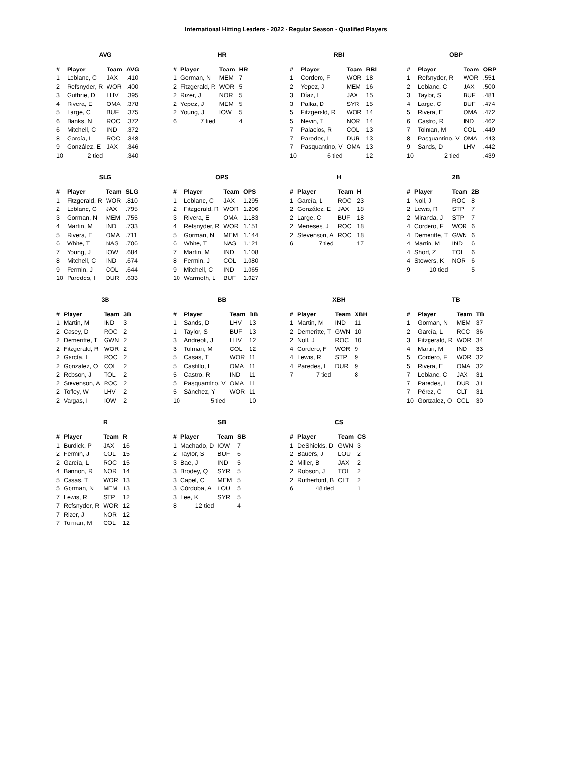International Hitting Leaders - 2022 - Regular Season - Qualified Players
AVG
| # | Player | Team | AVG |
| --- | --- | --- | --- |
| 1 | Leblanc, C | JAX | .410 |
| 2 | Refsnyder, R | WOR | .400 |
| 3 | Guthrie, D | LHV | .395 |
| 4 | Rivera, E | OMA | .378 |
| 5 | Large, C | BUF | .375 |
| 6 | Banks, N | ROC | .372 |
| 6 | Mitchell, C | IND | .372 |
| 8 | García, L | ROC | .348 |
| 9 | González, E | JAX | .346 |
| 10 | 2 tied | | .340 |
HR
| # | Player | Team | HR |
| --- | --- | --- | --- |
| 1 | Gorman, N | MEM | 7 |
| 2 | Fitzgerald, R | WOR | 5 |
| 2 | Rizer, J | NOR | 5 |
| 2 | Yepez, J | MEM | 5 |
| 2 | Young, J | IOW | 5 |
| 6 | 7 tied | | 4 |
RBI
| # | Player | Team | RBI |
| --- | --- | --- | --- |
| 1 | Cordero, F | WOR | 18 |
| 2 | Yepez, J | MEM | 16 |
| 3 | Díaz, L | JAX | 15 |
| 3 | Palka, D | SYR | 15 |
| 5 | Fitzgerald, R | WOR | 14 |
| 5 | Nevin, T | NOR | 14 |
| 7 | Palacios, R | COL | 13 |
| 7 | Paredes, I | DUR | 13 |
| 7 | Pasquantino, V | OMA | 13 |
| 10 | 6 tied | | 12 |
OBP
| # | Player | Team | OBP |
| --- | --- | --- | --- |
| 1 | Refsnyder, R | WOR | .551 |
| 2 | Leblanc, C | JAX | .500 |
| 3 | Taylor, S | BUF | .481 |
| 4 | Large, C | BUF | .474 |
| 5 | Rivera, E | OMA | .472 |
| 6 | Castro, R | IND | .462 |
| 7 | Tolman, M | COL | .449 |
| 8 | Pasquantino, V | OMA | .443 |
| 9 | Sands, D | LHV | .442 |
| 10 | 2 tied | | .439 |
SLG
| # | Player | Team | SLG |
| --- | --- | --- | --- |
| 1 | Fitzgerald, R | WOR | .810 |
| 2 | Leblanc, C | JAX | .795 |
| 3 | Gorman, N | MEM | .755 |
| 4 | Martin, M | IND | .733 |
| 5 | Rivera, E | OMA | .711 |
| 6 | White, T | NAS | .706 |
| 7 | Young, J | IOW | .684 |
| 8 | Mitchell, C | IND | .674 |
| 9 | Fermin, J | COL | .644 |
| 10 | Paredes, I | DUR | .633 |
OPS
| # | Player | Team | OPS |
| --- | --- | --- | --- |
| 1 | Leblanc, C | JAX | 1.295 |
| 2 | Fitzgerald, R | WOR | 1.206 |
| 3 | Rivera, E | OMA | 1.183 |
| 4 | Refsnyder, R | WOR | 1.151 |
| 5 | Gorman, N | MEM | 1.144 |
| 6 | White, T | NAS | 1.121 |
| 7 | Martin, M | IND | 1.108 |
| 8 | Fermin, J | COL | 1.080 |
| 9 | Mitchell, C | IND | 1.065 |
| 10 | Warmoth, L | BUF | 1.027 |
H
| # | Player | Team | H |
| --- | --- | --- | --- |
| 1 | García, L | ROC | 23 |
| 2 | González, E | JAX | 18 |
| 2 | Large, C | BUF | 18 |
| 2 | Meneses, J | ROC | 18 |
| 2 | Stevenson, A | ROC | 18 |
| 6 | 7 tied | | 17 |
2B
| # | Player | Team | 2B |
| --- | --- | --- | --- |
| 1 | Noll, J | ROC | 8 |
| 2 | Lewis, R | STP | 7 |
| 2 | Miranda, J | STP | 7 |
| 4 | Cordero, F | WOR | 6 |
| 4 | Demeritte, T | GWN | 6 |
| 4 | Martin, M | IND | 6 |
| 4 | Short, Z | TOL | 6 |
| 4 | Stowers, K | NOR | 6 |
| 9 | 10 tied | | 5 |
3B
| # | Player | Team | 3B |
| --- | --- | --- | --- |
| 1 | Martin, M | IND | 3 |
| 2 | Casey, D | ROC | 2 |
| 2 | Demeritte, T | GWN | 2 |
| 2 | Fitzgerald, R | WOR | 2 |
| 2 | García, L | ROC | 2 |
| 2 | Gonzalez, O | COL | 2 |
| 2 | Robson, J | TOL | 2 |
| 2 | Stevenson, A | ROC | 2 |
| 2 | Toffey, W | LHV | 2 |
| 2 | Vargas, I | IOW | 2 |
BB
| # | Player | Team | BB |
| --- | --- | --- | --- |
| 1 | Sands, D | LHV | 13 |
| 1 | Taylor, S | BUF | 13 |
| 3 | Andreoli, J | LHV | 12 |
| 3 | Tolman, M | COL | 12 |
| 5 | Casas, T | WOR | 11 |
| 5 | Castillo, I | OMA | 11 |
| 5 | Castro, R | IND | 11 |
| 5 | Pasquantino, V | OMA | 11 |
| 5 | Sánchez, Y | WOR | 11 |
| 10 | 5 tied | | 10 |
XBH
| # | Player | Team | XBH |
| --- | --- | --- | --- |
| 1 | Martin, M | IND | 11 |
| 2 | Demeritte, T | GWN | 10 |
| 2 | Noll, J | ROC | 10 |
| 4 | Cordero, F | WOR | 9 |
| 4 | Lewis, R | STP | 9 |
| 4 | Paredes, I | DUR | 9 |
| 7 | 7 tied | | 8 |
TB
| # | Player | Team | TB |
| --- | --- | --- | --- |
| 1 | Gorman, N | MEM | 37 |
| 2 | García, L | ROC | 36 |
| 3 | Fitzgerald, R | WOR | 34 |
| 4 | Martin, M | IND | 33 |
| 5 | Cordero, F | WOR | 32 |
| 5 | Rivera, E | OMA | 32 |
| 7 | Leblanc, C | JAX | 31 |
| 7 | Paredes, I | DUR | 31 |
| 7 | Pérez, C | CLT | 31 |
| 10 | Gonzalez, O | COL | 30 |
R
| # | Player | Team | R |
| --- | --- | --- | --- |
| 1 | Burdick, P | JAX | 16 |
| 2 | Fermin, J | COL | 15 |
| 2 | García, L | ROC | 15 |
| 4 | Bannon, R | NOR | 14 |
| 5 | Casas, T | WOR | 13 |
| 5 | Gorman, N | MEM | 13 |
| 7 | Lewis, R | STP | 12 |
| 7 | Refsnyder, R | WOR | 12 |
| 7 | Rizer, J | NOR | 12 |
| 7 | Tolman, M | COL | 12 |
SB
| # | Player | Team | SB |
| --- | --- | --- | --- |
| 1 | Machado, D | IOW | 7 |
| 2 | Taylor, S | BUF | 6 |
| 3 | Bae, J | IND | 5 |
| 3 | Brodey, Q | SYR | 5 |
| 3 | Capel, C | MEM | 5 |
| 3 | Córdoba, A | LOU | 5 |
| 3 | Lee, K | SYR | 5 |
| 8 | 12 tied | | 4 |
CS
| # | Player | Team | CS |
| --- | --- | --- | --- |
| 1 | DeShields, D | GWN | 3 |
| 2 | Bauers, J | LOU | 2 |
| 2 | Miller, B | JAX | 2 |
| 2 | Robson, J | TOL | 2 |
| 2 | Rutherford, B | CLT | 2 |
| 6 | 48 tied | | 1 |